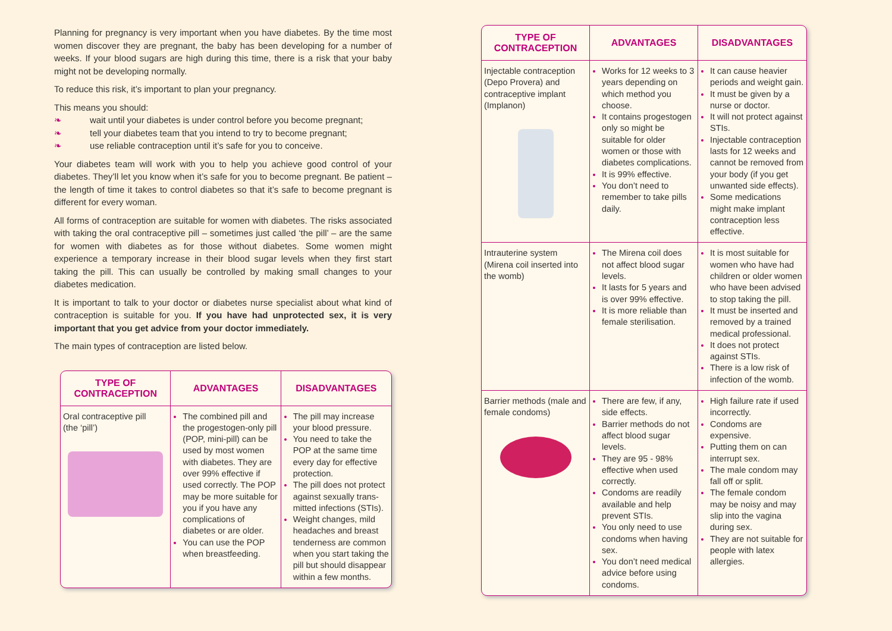Planning for pregnancy is very important when you have diabetes. By the time most women discover they are pregnant, the baby has been developing for a number of weeks. If your blood sugars are high during this time, there is a risk that your baby might not be developing normally.
To reduce this risk, it’s important to plan your pregnancy.
This means you should:
❧ wait until your diabetes is under control before you become pregnant;
❧ tell your diabetes team that you intend to try to become pregnant;
❧ use reliable contraception until it’s safe for you to conceive.
Your diabetes team will work with you to help you achieve good control of your diabetes. They’ll let you know when it’s safe for you to become pregnant. Be patient – the length of time it takes to control diabetes so that it’s safe to become pregnant is different for every woman.
All forms of contraception are suitable for women with diabetes. The risks associated with taking the oral contraceptive pill – sometimes just called ‘the pill’ – are the same for women with diabetes as for those without diabetes. Some women might experience a temporary increase in their blood sugar levels when they first start taking the pill. This can usually be controlled by making small changes to your diabetes medication.
It is important to talk to your doctor or diabetes nurse specialist about what kind of contraception is suitable for you. If you have had unprotected sex, it is very important that you get advice from your doctor immediately.
The main types of contraception are listed below.
| TYPE OF CONTRACEPTION | ADVANTAGES | DISADVANTAGES |
| --- | --- | --- |
| Oral contraceptive pill (the ‘pill’) | The combined pill and the progestogen-only pill (POP, mini-pill) can be used by most women with diabetes. They are over 99% effective if used correctly. The POP may be more suitable for you if you have any complications of diabetes or are older. You can use the POP when breastfeeding. | The pill may increase your blood pressure. You need to take the POP at the same time every day for effective protection. The pill does not protect against sexually trans-mitted infections (STIs). Weight changes, mild headaches and breast tenderness are common when you start taking the pill but should disappear within a few months. |
| TYPE OF CONTRACEPTION | ADVANTAGES | DISADVANTAGES |
| --- | --- | --- |
| Injectable contraception (Depo Provera) and contraceptive implant (Implanon) | Works for 12 weeks to 3 years depending on which method you choose. It contains progestogen only so might be suitable for older women or those with diabetes complications. It is 99% effective. You don’t need to remember to take pills daily. | It can cause heavier periods and weight gain. It must be given by a nurse or doctor. It will not protect against STIs. Injectable contraception lasts for 12 weeks and cannot be removed from your body (if you get unwanted side effects). Some medications might make implant contraception less effective. |
| Intrauterine system (Mirena coil inserted into the womb) | The Mirena coil does not affect blood sugar levels. It lasts for 5 years and is over 99% effective. It is more reliable than female sterilisation. | It is most suitable for women who have had children or older women who have been advised to stop taking the pill. It must be inserted and removed by a trained medical professional. It does not protect against STIs. There is a low risk of infection of the womb. |
| Barrier methods (male and female condoms) | There are few, if any, side effects. Barrier methods do not affect blood sugar levels. They are 95 - 98% effective when used correctly. Condoms are readily available and help prevent STIs. You only need to use condoms when having sex. You don’t need medical advice before using condoms. | High failure rate if used incorrectly. Condoms are expensive. Putting them on can interrupt sex. The male condom may fall off or split. The female condom may be noisy and may slip into the vagina during sex. They are not suitable for people with latex allergies. |